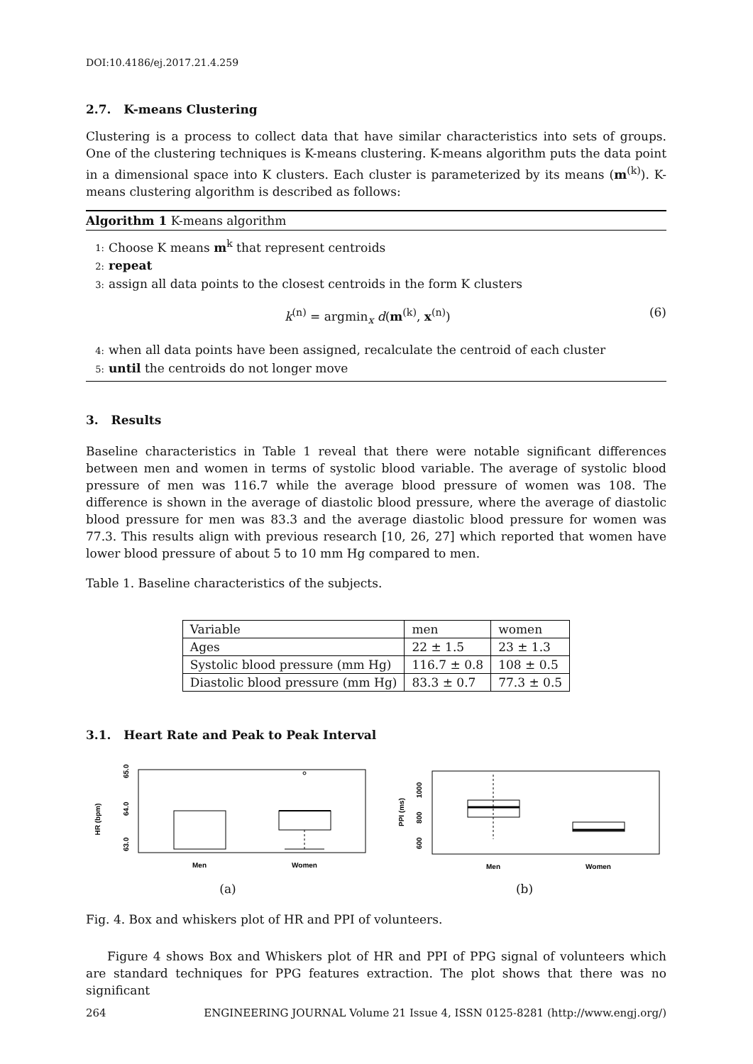DOI:10.4186/ej.2017.21.4.259
2.7. K-means Clustering
Clustering is a process to collect data that have similar characteristics into sets of groups. One of the clustering techniques is K-means clustering. K-means algorithm puts the data point in a dimensional space into K clusters. Each cluster is parameterized by its means (m<sup>(k)</sup>). K-means clustering algorithm is described as follows:
Algorithm 1 K-means algorithm
1: Choose K means m<sup>k</sup> that represent centroids
2: repeat
3: assign all data points to the closest centroids in the form K clusters
k<sup>(n)</sup> = argmin<sub>x</sub> d(m<sup>(k)</sup>, x<sup>(n)</sup>) (6)
4: when all data points have been assigned, recalculate the centroid of each cluster
5: until the centroids do not longer move
3. Results
Baseline characteristics in Table 1 reveal that there were notable significant differences between men and women in terms of systolic blood variable. The average of systolic blood pressure of men was 116.7 while the average blood pressure of women was 108. The difference is shown in the average of diastolic blood pressure, where the average of diastolic blood pressure for men was 83.3 and the average diastolic blood pressure for women was 77.3. This results align with previous research [10, 26, 27] which reported that women have lower blood pressure of about 5 to 10 mm Hg compared to men.
Table 1. Baseline characteristics of the subjects.
| Variable | men | women |
| Ages | 22 ± 1.5 | 23 ± 1.3 |
| Systolic blood pressure (mm Hg) | 116.7 ± 0.8 | 108 ± 0.5 |
| Diastolic blood pressure (mm Hg) | 83.3 ± 0.7 | 77.3 ± 0.5 |
3.1. Heart Rate and Peak to Peak Interval
HR (bpm)
63.0
64.0
65.0
Men
Women
(a)
PPI (ms)
600
800
1000
Men
Women
(b)
Fig. 4. Box and whiskers plot of HR and PPI of volunteers.
Figure 4 shows Box and Whiskers plot of HR and PPI of PPG signal of volunteers which are standard techniques for PPG features extraction. The plot shows that there was no significant
264 ENGINEERING JOURNAL Volume 21 Issue 4, ISSN 0125-8281 (http://www.engj.org/)